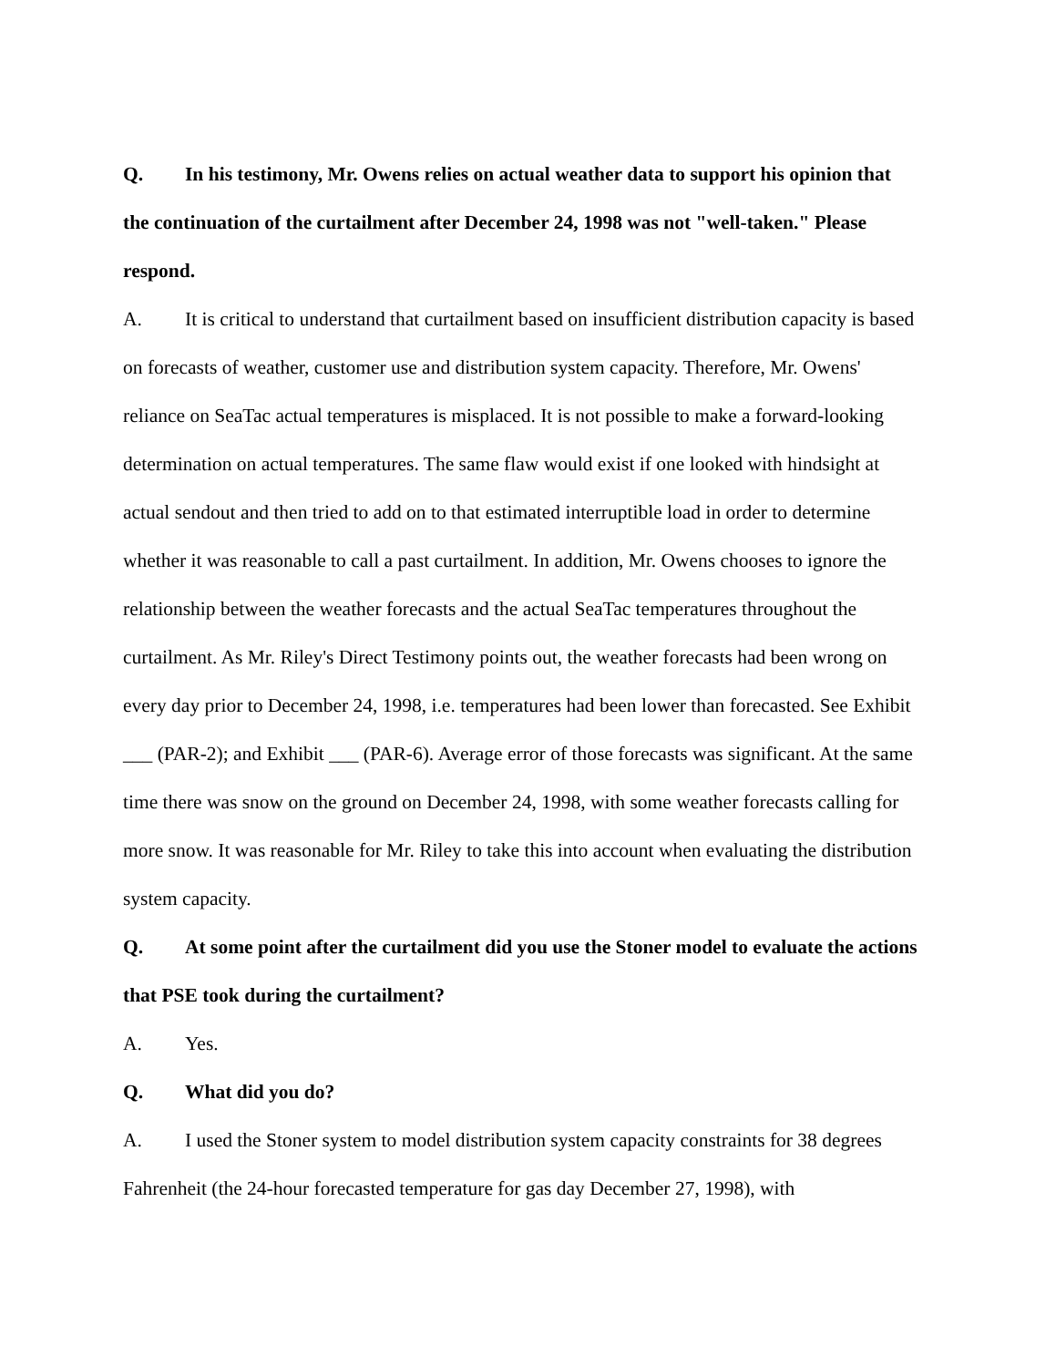Q. In his testimony, Mr. Owens relies on actual weather data to support his opinion that the continuation of the curtailment after December 24, 1998 was not "well-taken." Please respond.
A. It is critical to understand that curtailment based on insufficient distribution capacity is based on forecasts of weather, customer use and distribution system capacity. Therefore, Mr. Owens' reliance on SeaTac actual temperatures is misplaced. It is not possible to make a forward-looking determination on actual temperatures. The same flaw would exist if one looked with hindsight at actual sendout and then tried to add on to that estimated interruptible load in order to determine whether it was reasonable to call a past curtailment. In addition, Mr. Owens chooses to ignore the relationship between the weather forecasts and the actual SeaTac temperatures throughout the curtailment. As Mr. Riley's Direct Testimony points out, the weather forecasts had been wrong on every day prior to December 24, 1998, i.e. temperatures had been lower than forecasted. See Exhibit ___ (PAR-2); and Exhibit ___ (PAR-6). Average error of those forecasts was significant. At the same time there was snow on the ground on December 24, 1998, with some weather forecasts calling for more snow. It was reasonable for Mr. Riley to take this into account when evaluating the distribution system capacity.
Q. At some point after the curtailment did you use the Stoner model to evaluate the actions that PSE took during the curtailment?
A. Yes.
Q. What did you do?
A. I used the Stoner system to model distribution system capacity constraints for 38 degrees Fahrenheit (the 24-hour forecasted temperature for gas day December 27, 1998), with